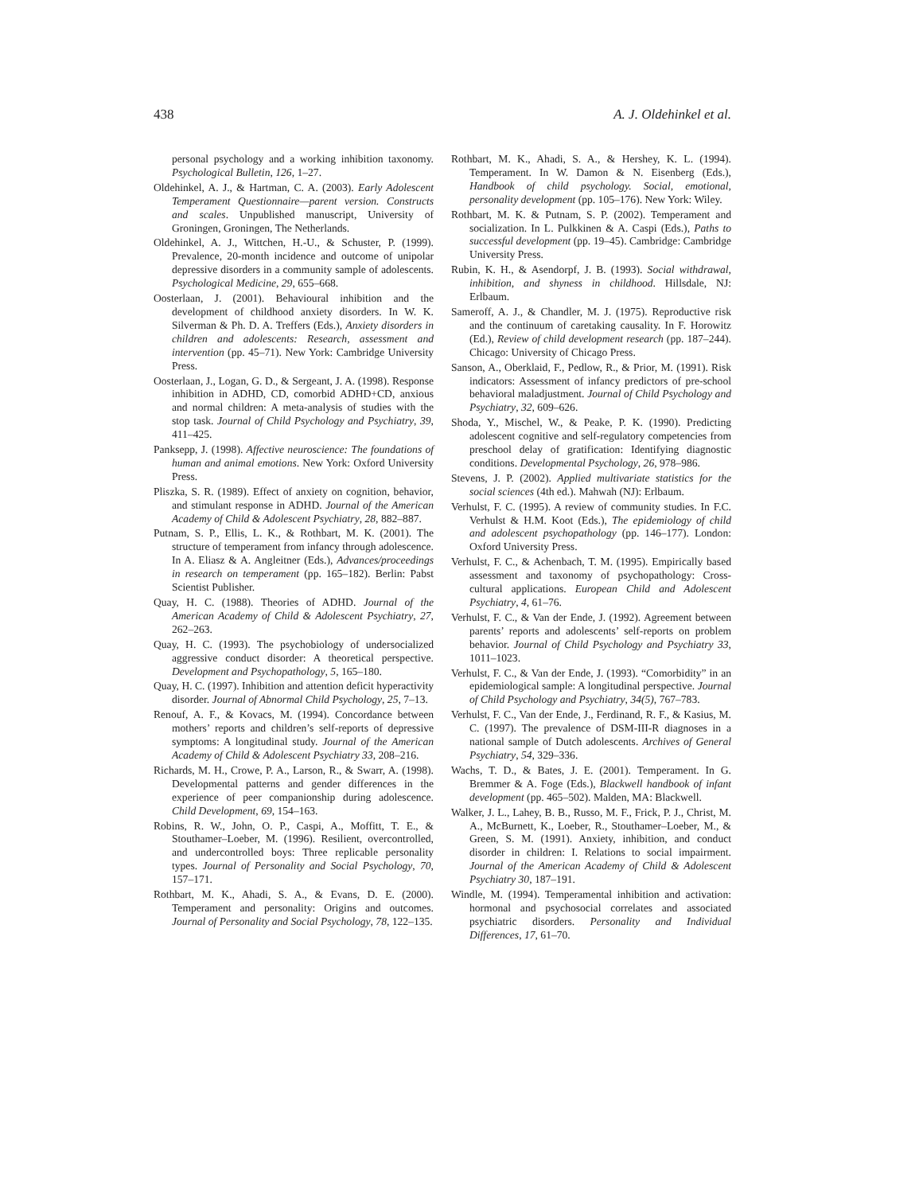438 A. J. Oldehinkel et al.
personal psychology and a working inhibition taxonomy. Psychological Bulletin, 126, 1–27.
Oldehinkel, A. J., & Hartman, C. A. (2003). Early Adolescent Temperament Questionnaire—parent version. Constructs and scales. Unpublished manuscript, University of Groningen, Groningen, The Netherlands.
Oldehinkel, A. J., Wittchen, H.-U., & Schuster, P. (1999). Prevalence, 20-month incidence and outcome of unipolar depressive disorders in a community sample of adolescents. Psychological Medicine, 29, 655–668.
Oosterlaan, J. (2001). Behavioural inhibition and the development of childhood anxiety disorders. In W. K. Silverman & Ph. D. A. Treffers (Eds.), Anxiety disorders in children and adolescents: Research, assessment and intervention (pp. 45–71). New York: Cambridge University Press.
Oosterlaan, J., Logan, G. D., & Sergeant, J. A. (1998). Response inhibition in ADHD, CD, comorbid ADHD+CD, anxious and normal children: A meta-analysis of studies with the stop task. Journal of Child Psychology and Psychiatry, 39, 411–425.
Panksepp, J. (1998). Affective neuroscience: The foundations of human and animal emotions. New York: Oxford University Press.
Pliszka, S. R. (1989). Effect of anxiety on cognition, behavior, and stimulant response in ADHD. Journal of the American Academy of Child & Adolescent Psychiatry, 28, 882–887.
Putnam, S. P., Ellis, L. K., & Rothbart, M. K. (2001). The structure of temperament from infancy through adolescence. In A. Eliasz & A. Angleitner (Eds.), Advances/proceedings in research on temperament (pp. 165–182). Berlin: Pabst Scientist Publisher.
Quay, H. C. (1988). Theories of ADHD. Journal of the American Academy of Child & Adolescent Psychiatry, 27, 262–263.
Quay, H. C. (1993). The psychobiology of undersocialized aggressive conduct disorder: A theoretical perspective. Development and Psychopathology, 5, 165–180.
Quay, H. C. (1997). Inhibition and attention deficit hyperactivity disorder. Journal of Abnormal Child Psychology, 25, 7–13.
Renouf, A. F., & Kovacs, M. (1994). Concordance between mothers’ reports and children’s self-reports of depressive symptoms: A longitudinal study. Journal of the American Academy of Child & Adolescent Psychiatry 33, 208–216.
Richards, M. H., Crowe, P. A., Larson, R., & Swarr, A. (1998). Developmental patterns and gender differences in the experience of peer companionship during adolescence. Child Development, 69, 154–163.
Robins, R. W., John, O. P., Caspi, A., Moffitt, T. E., & Stouthamer–Loeber, M. (1996). Resilient, overcontrolled, and undercontrolled boys: Three replicable personality types. Journal of Personality and Social Psychology, 70, 157–171.
Rothbart, M. K., Ahadi, S. A., & Evans, D. E. (2000). Temperament and personality: Origins and outcomes. Journal of Personality and Social Psychology, 78, 122–135.
Rothbart, M. K., Ahadi, S. A., & Hershey, K. L. (1994). Temperament. In W. Damon & N. Eisenberg (Eds.), Handbook of child psychology. Social, emotional, personality development (pp. 105–176). New York: Wiley.
Rothbart, M. K. & Putnam, S. P. (2002). Temperament and socialization. In L. Pulkkinen & A. Caspi (Eds.), Paths to successful development (pp. 19–45). Cambridge: Cambridge University Press.
Rubin, K. H., & Asendorpf, J. B. (1993). Social withdrawal, inhibition, and shyness in childhood. Hillsdale, NJ: Erlbaum.
Sameroff, A. J., & Chandler, M. J. (1975). Reproductive risk and the continuum of caretaking causality. In F. Horowitz (Ed.), Review of child development research (pp. 187–244). Chicago: University of Chicago Press.
Sanson, A., Oberklaid, F., Pedlow, R., & Prior, M. (1991). Risk indicators: Assessment of infancy predictors of pre-school behavioral maladjustment. Journal of Child Psychology and Psychiatry, 32, 609–626.
Shoda, Y., Mischel, W., & Peake, P. K. (1990). Predicting adolescent cognitive and self-regulatory competencies from preschool delay of gratification: Identifying diagnostic conditions. Developmental Psychology, 26, 978–986.
Stevens, J. P. (2002). Applied multivariate statistics for the social sciences (4th ed.). Mahwah (NJ): Erlbaum.
Verhulst, F. C. (1995). A review of community studies. In F.C. Verhulst & H.M. Koot (Eds.), The epidemiology of child and adolescent psychopathology (pp. 146–177). London: Oxford University Press.
Verhulst, F. C., & Achenbach, T. M. (1995). Empirically based assessment and taxonomy of psychopathology: Cross-cultural applications. European Child and Adolescent Psychiatry, 4, 61–76.
Verhulst, F. C., & Van der Ende, J. (1992). Agreement between parents’ reports and adolescents’ self-reports on problem behavior. Journal of Child Psychology and Psychiatry 33, 1011–1023.
Verhulst, F. C., & Van der Ende, J. (1993). “Comorbidity” in an epidemiological sample: A longitudinal perspective. Journal of Child Psychology and Psychiatry, 34(5), 767–783.
Verhulst, F. C., Van der Ende, J., Ferdinand, R. F., & Kasius, M. C. (1997). The prevalence of DSM-III-R diagnoses in a national sample of Dutch adolescents. Archives of General Psychiatry, 54, 329–336.
Wachs, T. D., & Bates, J. E. (2001). Temperament. In G. Bremmer & A. Foge (Eds.), Blackwell handbook of infant development (pp. 465–502). Malden, MA: Blackwell.
Walker, J. L., Lahey, B. B., Russo, M. F., Frick, P. J., Christ, M. A., McBurnett, K., Loeber, R., Stouthamer–Loeber, M., & Green, S. M. (1991). Anxiety, inhibition, and conduct disorder in children: I. Relations to social impairment. Journal of the American Academy of Child & Adolescent Psychiatry 30, 187–191.
Windle, M. (1994). Temperamental inhibition and activation: hormonal and psychosocial correlates and associated psychiatric disorders. Personality and Individual Differences, 17, 61–70.